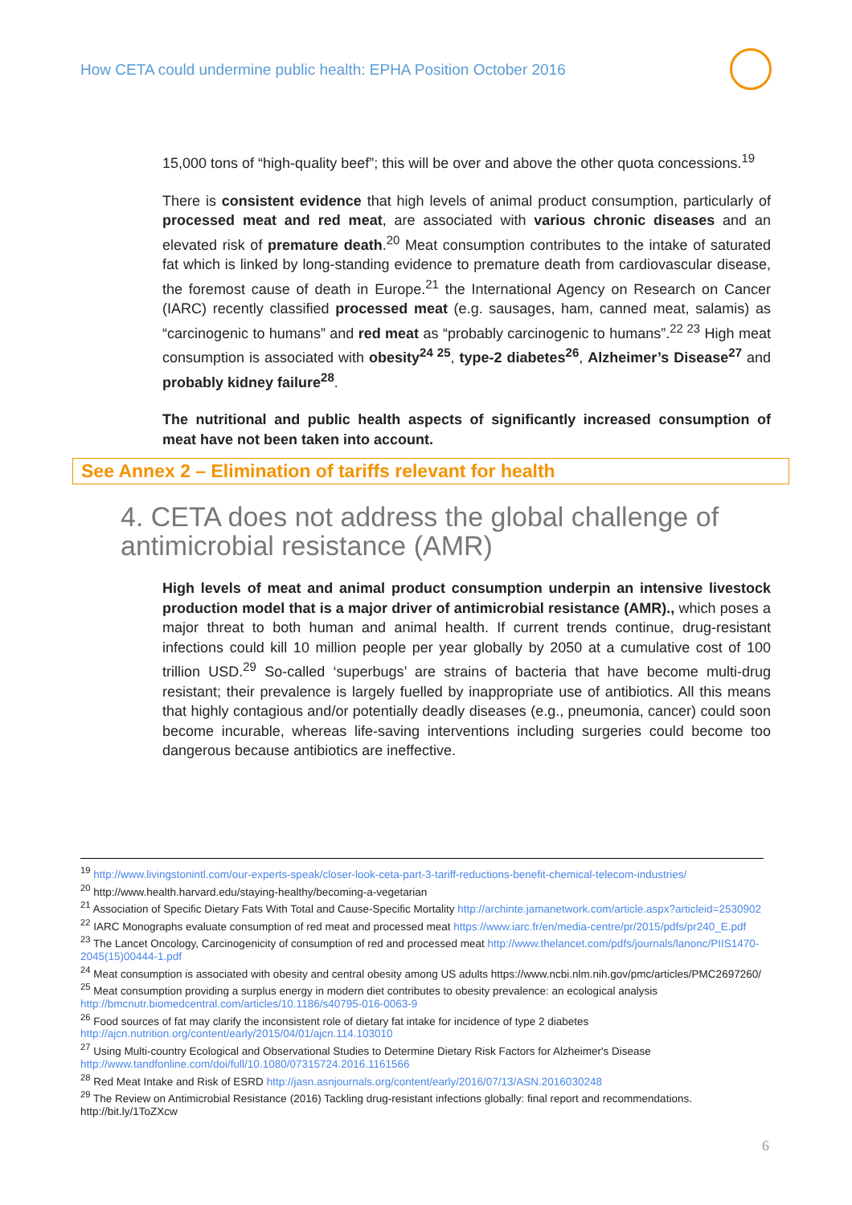How CETA could undermine public health: EPHA Position October 2016
15,000 tons of “high-quality beef”; this will be over and above the other quota concessions.<sup>19</sup>
There is consistent evidence that high levels of animal product consumption, particularly of processed meat and red meat, are associated with various chronic diseases and an elevated risk of premature death.<sup>20</sup> Meat consumption contributes to the intake of saturated fat which is linked by long-standing evidence to premature death from cardiovascular disease, the foremost cause of death in Europe.<sup>21</sup> the International Agency on Research on Cancer (IARC) recently classified processed meat (e.g. sausages, ham, canned meat, salamis) as “carcinogenic to humans” and red meat as “probably carcinogenic to humans”.<sup>22 23</sup> High meat consumption is associated with obesity<sup>24 25</sup>, type-2 diabetes<sup>26</sup>, Alzheimer’s Disease<sup>27</sup> and probably kidney failure<sup>28</sup>.
The nutritional and public health aspects of significantly increased consumption of meat have not been taken into account.
See Annex 2 – Elimination of tariffs relevant for health
4. CETA does not address the global challenge of antimicrobial resistance (AMR)
High levels of meat and animal product consumption underpin an intensive livestock production model that is a major driver of antimicrobial resistance (AMR)., which poses a major threat to both human and animal health. If current trends continue, drug-resistant infections could kill 10 million people per year globally by 2050 at a cumulative cost of 100 trillion USD.<sup>29</sup> So-called ‘superbugs’ are strains of bacteria that have become multi-drug resistant; their prevalence is largely fuelled by inappropriate use of antibiotics. All this means that highly contagious and/or potentially deadly diseases (e.g., pneumonia, cancer) could soon become incurable, whereas life-saving interventions including surgeries could become too dangerous because antibiotics are ineffective.
<sup>19</sup> http://www.livingstonintl.com/our-experts-speak/closer-look-ceta-part-3-tariff-reductions-benefit-chemical-telecom-industries/
<sup>20</sup> http://www.health.harvard.edu/staying-healthy/becoming-a-vegetarian
<sup>21</sup> Association of Specific Dietary Fats With Total and Cause-Specific Mortality http://archinte.jamanetwork.com/article.aspx?articleid=2530902
<sup>22</sup> IARC Monographs evaluate consumption of red meat and processed meat https://www.iarc.fr/en/media-centre/pr/2015/pdfs/pr240_E.pdf
<sup>23</sup> The Lancet Oncology, Carcinogenicity of consumption of red and processed meat http://www.thelancet.com/pdfs/journals/lanonc/PIIS1470-2045(15)00444-1.pdf
<sup>24</sup> Meat consumption is associated with obesity and central obesity among US adults https://www.ncbi.nlm.nih.gov/pmc/articles/PMC2697260/
<sup>25</sup> Meat consumption providing a surplus energy in modern diet contributes to obesity prevalence: an ecological analysis http://bmcnutr.biomedcentral.com/articles/10.1186/s40795-016-0063-9
<sup>26</sup> Food sources of fat may clarify the inconsistent role of dietary fat intake for incidence of type 2 diabetes http://ajcn.nutrition.org/content/early/2015/04/01/ajcn.114.103010
<sup>27</sup> Using Multi-country Ecological and Observational Studies to Determine Dietary Risk Factors for Alzheimer's Disease http://www.tandfonline.com/doi/full/10.1080/07315724.2016.1161566
<sup>28</sup> Red Meat Intake and Risk of ESRD http://jasn.asnjournals.org/content/early/2016/07/13/ASN.2016030248
<sup>29</sup> The Review on Antimicrobial Resistance (2016) Tackling drug-resistant infections globally: final report and recommendations. http://bit.ly/1ToZXcw
6